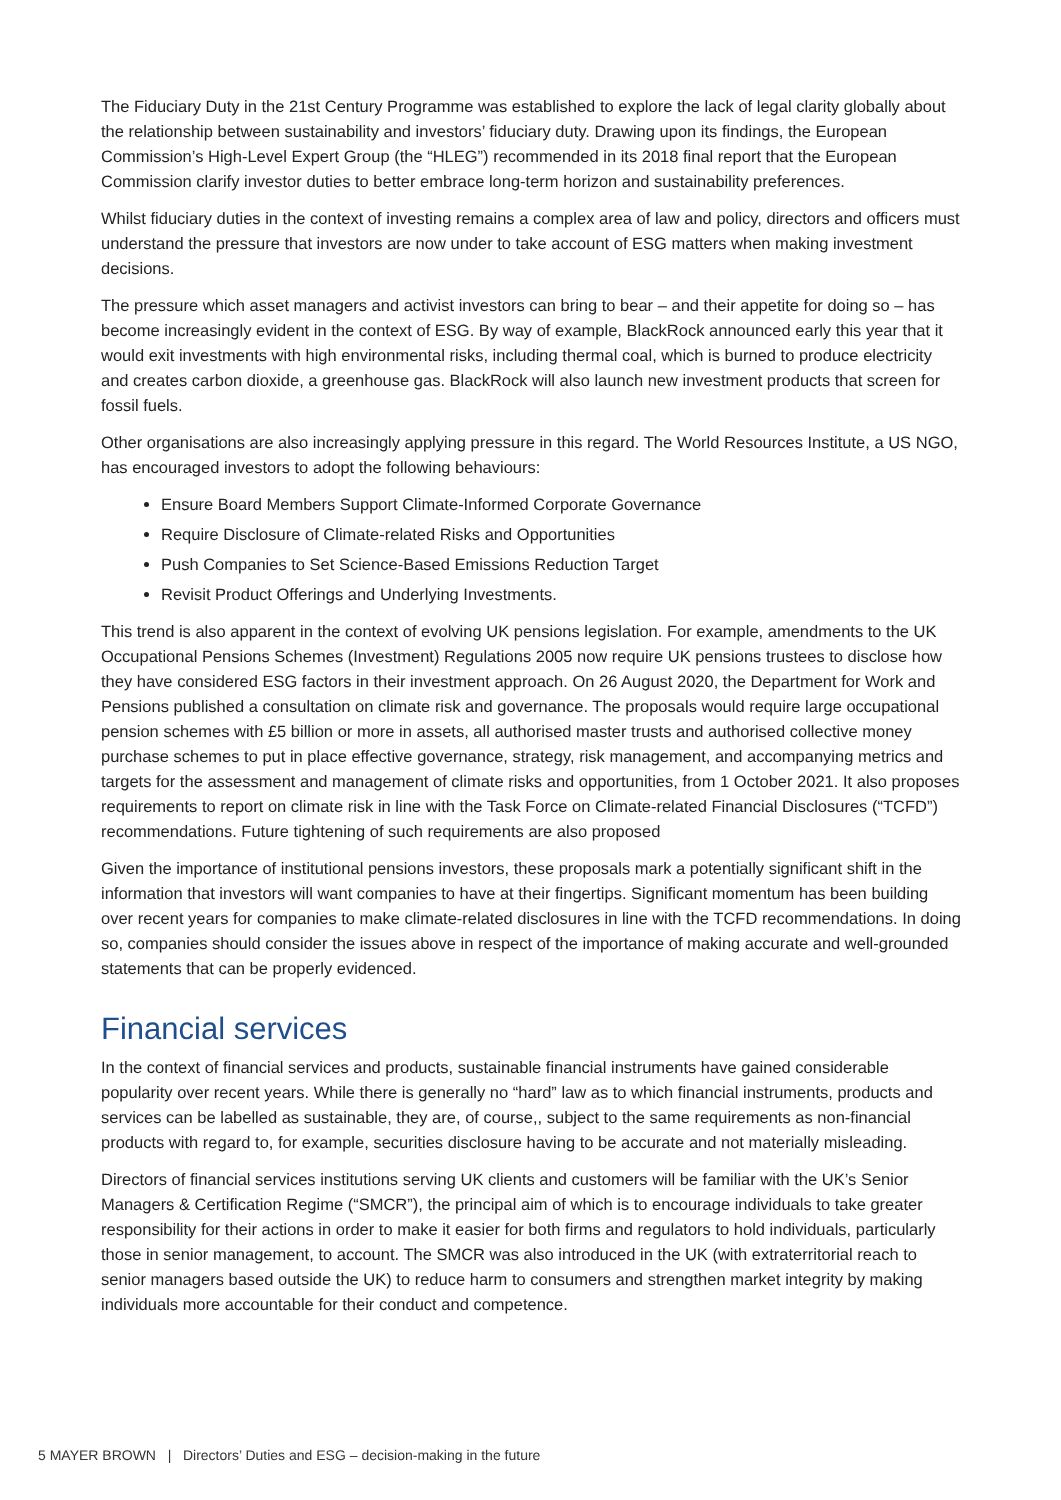The Fiduciary Duty in the 21st Century Programme was established to explore the lack of legal clarity globally about the relationship between sustainability and investors’ fiduciary duty. Drawing upon its findings, the European Commission’s High-Level Expert Group (the “HLEG”) recommended in its 2018 final report that the European Commission clarify investor duties to better embrace long-term horizon and sustainability preferences.
Whilst fiduciary duties in the context of investing remains a complex area of law and policy, directors and officers must understand the pressure that investors are now under to take account of ESG matters when making investment decisions.
The pressure which asset managers and activist investors can bring to bear – and their appetite for doing so – has become increasingly evident in the context of ESG. By way of example, BlackRock announced early this year that it would exit investments with high environmental risks, including thermal coal, which is burned to produce electricity and creates carbon dioxide, a greenhouse gas. BlackRock will also launch new investment products that screen for fossil fuels.
Other organisations are also increasingly applying pressure in this regard. The World Resources Institute, a US NGO, has encouraged investors to adopt the following behaviours:
Ensure Board Members Support Climate-Informed Corporate Governance
Require Disclosure of Climate-related Risks and Opportunities
Push Companies to Set Science-Based Emissions Reduction Target
Revisit Product Offerings and Underlying Investments.
This trend is also apparent in the context of evolving UK pensions legislation. For example, amendments to the UK Occupational Pensions Schemes (Investment) Regulations 2005 now require UK pensions trustees to disclose how they have considered ESG factors in their investment approach. On 26 August 2020, the Department for Work and Pensions published a consultation on climate risk and governance. The proposals would require large occupational pension schemes with £5 billion or more in assets, all authorised master trusts and authorised collective money purchase schemes to put in place effective governance, strategy, risk management, and accompanying metrics and targets for the assessment and management of climate risks and opportunities, from 1 October 2021. It also proposes requirements to report on climate risk in line with the Task Force on Climate-related Financial Disclosures (“TCFD”) recommendations. Future tightening of such requirements are also proposed
Given the importance of institutional pensions investors, these proposals mark a potentially significant shift in the information that investors will want companies to have at their fingertips. Significant momentum has been building over recent years for companies to make climate-related disclosures in line with the TCFD recommendations. In doing so, companies should consider the issues above in respect of the importance of making accurate and well-grounded statements that can be properly evidenced.
Financial services
In the context of financial services and products, sustainable financial instruments have gained considerable popularity over recent years. While there is generally no “hard” law as to which financial instruments, products and services can be labelled as sustainable, they are, of course,, subject to the same requirements as non-financial products with regard to, for example, securities disclosure having to be accurate and not materially misleading.
Directors of financial services institutions serving UK clients and customers will be familiar with the UK’s Senior Managers & Certification Regime (“SMCR”), the principal aim of which is to encourage individuals to take greater responsibility for their actions in order to make it easier for both firms and regulators to hold individuals, particularly those in senior management, to account. The SMCR was also introduced in the UK (with extraterritorial reach to senior managers based outside the UK) to reduce harm to consumers and strengthen market integrity by making individuals more accountable for their conduct and competence.
5 MAYER BROWN | Directors’ Duties and ESG – decision-making in the future